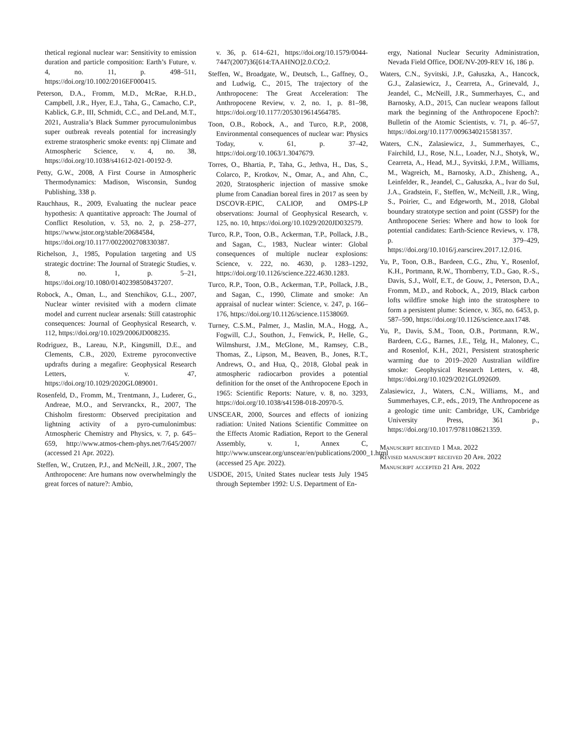thetical regional nuclear war: Sensitivity to emission duration and particle composition: Earth’s Future, v. 4, no. 11, p. 498–511, https://doi.org/10.1002/2016EF000415.
Peterson, D.A., Fromm, M.D., McRae, R.H.D., Campbell, J.R., Hyer, E.J., Taha, G., Camacho, C.P., Kablick, G.P., III, Schmidt, C.C., and DeLand, M.T., 2021, Australia’s Black Summer pyrocumulonimbus super outbreak reveals potential for increasingly extreme stratospheric smoke events: npj Climate and Atmospheric Science, v. 4, no. 38, https://doi.org/10.1038/s41612-021-00192-9.
Petty, G.W., 2008, A First Course in Atmospheric Thermodynamics: Madison, Wisconsin, Sundog Publishing, 338 p.
Rauchhaus, R., 2009, Evaluating the nuclear peace hypothesis: A quantitative approach: The Journal of Conflict Resolution, v. 53, no. 2, p. 258–277, https://www.jstor.org/stable/20684584, https://doi.org/10.1177/0022002708330387.
Richelson, J., 1985, Population targeting and US strategic doctrine: The Journal of Strategic Studies, v. 8, no. 1, p. 5–21, https://doi.org/10.1080/01402398508437207.
Robock, A., Oman, L., and Stenchikov, G.L., 2007, Nuclear winter revisited with a modern climate model and current nuclear arsenals: Still catastrophic consequences: Journal of Geophysical Research, v. 112, https://doi.org/10.1029/2006JD008235.
Rodriguez, B., Lareau, N.P., Kingsmill, D.E., and Clements, C.B., 2020, Extreme pyroconvective updrafts during a megafire: Geophysical Research Letters, v. 47, https://doi.org/10.1029/2020GL089001.
Rosenfeld, D., Fromm, M., Trentmann, J., Luderer, G., Andreae, M.O., and Servranckx, R., 2007, The Chisholm firestorm: Observed precipitation and lightning activity of a pyro-cumulonimbus: Atmospheric Chemistry and Physics, v. 7, p. 645–659, http://www.atmos-chem-phys.net/7/645/2007/ (accessed 21 Apr. 2022).
Steffen, W., Crutzen, P.J., and McNeill, J.R., 2007, The Anthropocene: Are humans now overwhelmingly the great forces of nature?: Ambio,
v. 36, p. 614–621, https://doi.org/10.1579/0044-7447(2007)36[614:TAAHNO]2.0.CO;2.
Steffen, W., Broadgate, W., Deutsch, L., Gaffney, O., and Ludwig, C., 2015, The trajectory of the Anthropocene: The Great Acceleration: The Anthropocene Review, v. 2, no. 1, p. 81–98, https://doi.org/10.1177/2053019614564785.
Toon, O.B., Robock, A., and Turco, R.P., 2008, Environmental consequences of nuclear war: Physics Today, v. 61, p. 37–42, https://doi.org/10.1063/1.3047679.
Torres, O., Bhartia, P., Taha, G., Jethva, H., Das, S., Colarco, P., Krotkov, N., Omar, A., and Ahn, C., 2020, Stratospheric injection of massive smoke plume from Canadian boreal fires in 2017 as seen by DSCOVR-EPIC, CALIOP, and OMPS-LP observations: Journal of Geophysical Research, v. 125, no. 10, https://doi.org/10.1029/2020JD032579.
Turco, R.P., Toon, O.B., Ackerman, T.P., Pollack, J.B., and Sagan, C., 1983, Nuclear winter: Global consequences of multiple nuclear explosions: Science, v. 222, no. 4630, p. 1283–1292, https://doi.org/10.1126/science.222.4630.1283.
Turco, R.P., Toon, O.B., Ackerman, T.P., Pollack, J.B., and Sagan, C., 1990, Climate and smoke: An appraisal of nuclear winter: Science, v. 247, p. 166–176, https://doi.org/10.1126/science.11538069.
Turney, C.S.M., Palmer, J., Maslin, M.A., Hogg, A., Fogwill, C.J., Southon, J., Fenwick, P., Helle, G., Wilmshurst, J.M., McGlone, M., Ramsey, C.B., Thomas, Z., Lipson, M., Beaven, B., Jones, R.T., Andrews, O., and Hua, Q., 2018, Global peak in atmospheric radiocarbon provides a potential definition for the onset of the Anthropocene Epoch in 1965: Scientific Reports: Nature, v. 8, no. 3293, https://doi.org/10.1038/s41598-018-20970-5.
UNSCEAR, 2000, Sources and effects of ionizing radiation: United Nations Scientific Committee on the Effects Atomic Radiation, Report to the General Assembly, v. 1, Annex C, http://www.unscear.org/unscear/en/publications/2000_1.html (accessed 25 Apr. 2022).
USDOE, 2015, United States nuclear tests July 1945 through September 1992: U.S. Department of En-
ergy, National Nuclear Security Administration, Nevada Field Office, DOE/NV-209-REV 16, 186 p.
Waters, C.N., Syvitski, J.P., Gałuszka, A., Hancock, G.J., Zalasiewicz, J., Cearreta, A., Grinevald, J., Jeandel, C., McNeill, J.R., Summerhayes, C., and Barnosky, A.D., 2015, Can nuclear weapons fallout mark the beginning of the Anthropocene Epoch?: Bulletin of the Atomic Scientists, v. 71, p. 46–57, https://doi.org/10.1177/0096340215581357.
Waters, C.N., Zalasiewicz, J., Summerhayes, C., Fairchild, I.J., Rose, N.L., Loader, N.J., Shotyk, W., Cearreta, A., Head, M.J., Syvitski, J.P.M., Williams, M., Wagreich, M., Barnosky, A.D., Zhisheng, A., Leinfelder, R., Jeandel, C., Gałuszka, A., Ivar do Sul, J.A., Gradstein, F., Steffen, W., McNeill, J.R., Wing, S., Poirier, C., and Edgeworth, M., 2018, Global boundary stratotype section and point (GSSP) for the Anthropocene Series: Where and how to look for potential candidates: Earth-Science Reviews, v. 178, p. 379–429, https://doi.org/10.1016/j.earscirev.2017.12.016.
Yu, P., Toon, O.B., Bardeen, C.G., Zhu, Y., Rosenlof, K.H., Portmann, R.W., Thornberry, T.D., Gao, R.-S., Davis, S.J., Wolf, E.T., de Gouw, J., Peterson, D.A., Fromm, M.D., and Robock, A., 2019, Black carbon lofts wildfire smoke high into the stratosphere to form a persistent plume: Science, v. 365, no. 6453, p. 587–590, https://doi.org/10.1126/science.aax1748.
Yu, P., Davis, S.M., Toon, O.B., Portmann, R.W., Bardeen, C.G., Barnes, J.E., Telg, H., Maloney, C., and Rosenlof, K.H., 2021, Persistent stratospheric warming due to 2019–2020 Australian wildfire smoke: Geophysical Research Letters, v. 48, https://doi.org/10.1029/2021GL092609.
Zalasiewicz, J., Waters, C.N., Williams, M., and Summerhayes, C.P., eds., 2019, The Anthropocene as a geologic time unit: Cambridge, UK, Cambridge University Press, 361 p., https://doi.org/10.1017/9781108621359.
Manuscript received 1 Mar. 2022
Revised manuscript received 20 Apr. 2022
Manuscript accepted 21 Apr. 2022